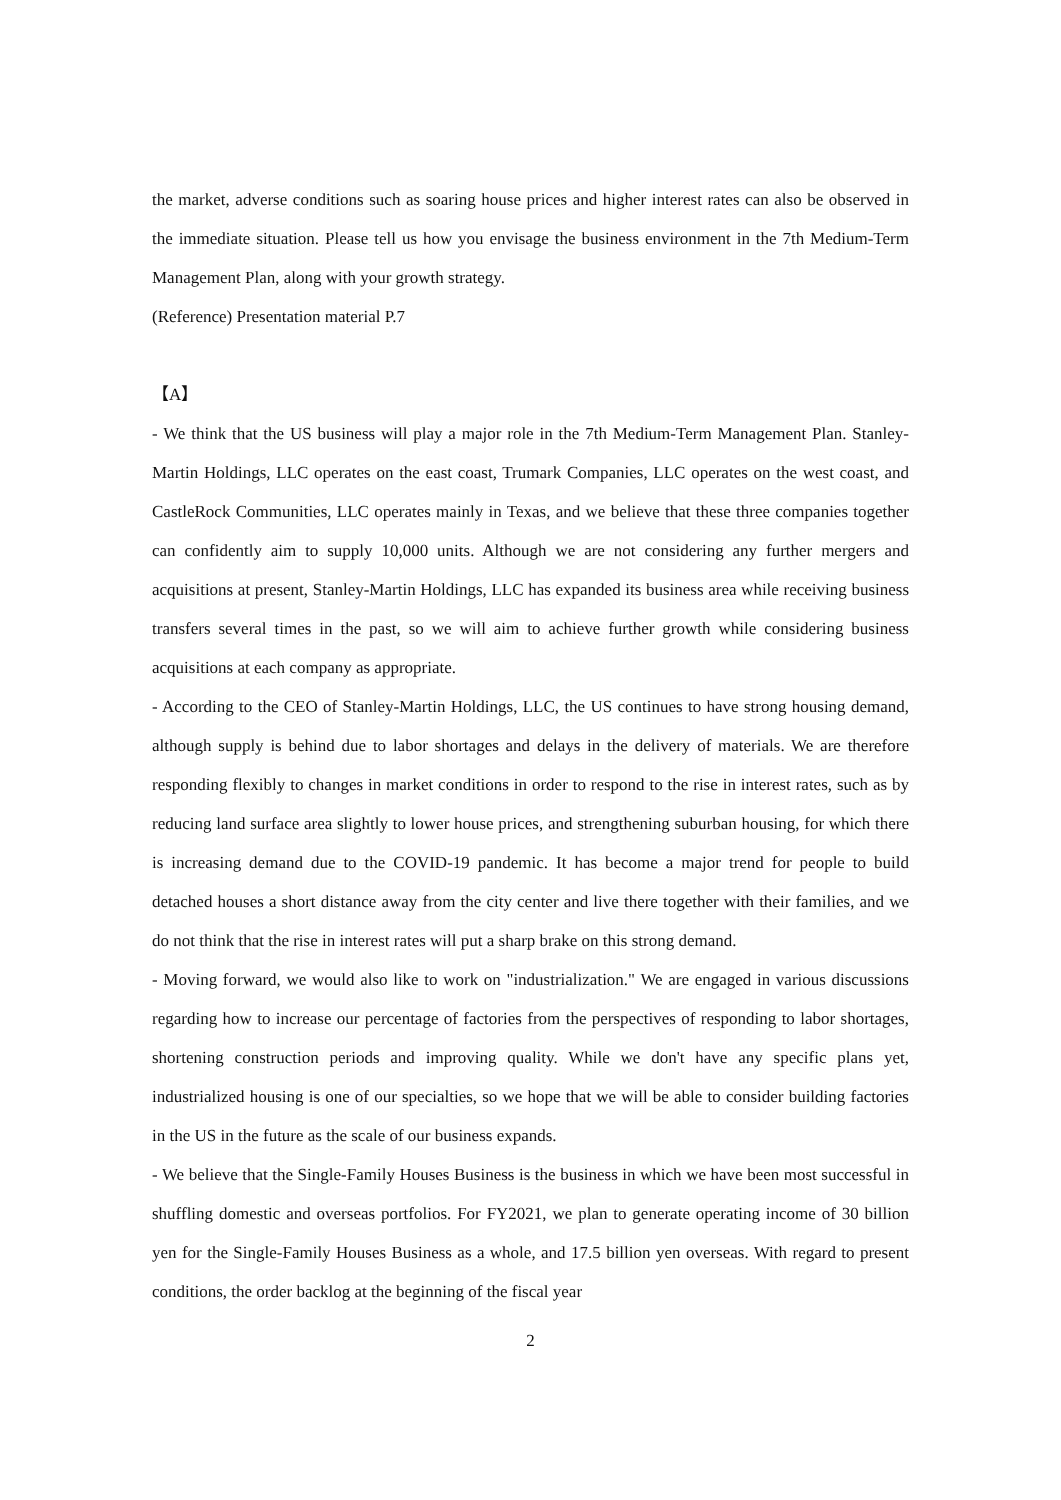the market, adverse conditions such as soaring house prices and higher interest rates can also be observed in the immediate situation. Please tell us how you envisage the business environment in the 7th Medium-Term Management Plan, along with your growth strategy.
(Reference) Presentation material P.7
【A】
- We think that the US business will play a major role in the 7th Medium-Term Management Plan. Stanley-Martin Holdings, LLC operates on the east coast, Trumark Companies, LLC operates on the west coast, and CastleRock Communities, LLC operates mainly in Texas, and we believe that these three companies together can confidently aim to supply 10,000 units. Although we are not considering any further mergers and acquisitions at present, Stanley-Martin Holdings, LLC has expanded its business area while receiving business transfers several times in the past, so we will aim to achieve further growth while considering business acquisitions at each company as appropriate.
- According to the CEO of Stanley-Martin Holdings, LLC, the US continues to have strong housing demand, although supply is behind due to labor shortages and delays in the delivery of materials. We are therefore responding flexibly to changes in market conditions in order to respond to the rise in interest rates, such as by reducing land surface area slightly to lower house prices, and strengthening suburban housing, for which there is increasing demand due to the COVID-19 pandemic. It has become a major trend for people to build detached houses a short distance away from the city center and live there together with their families, and we do not think that the rise in interest rates will put a sharp brake on this strong demand.
- Moving forward, we would also like to work on "industrialization." We are engaged in various discussions regarding how to increase our percentage of factories from the perspectives of responding to labor shortages, shortening construction periods and improving quality. While we don't have any specific plans yet, industrialized housing is one of our specialties, so we hope that we will be able to consider building factories in the US in the future as the scale of our business expands.
- We believe that the Single-Family Houses Business is the business in which we have been most successful in shuffling domestic and overseas portfolios. For FY2021, we plan to generate operating income of 30 billion yen for the Single-Family Houses Business as a whole, and 17.5 billion yen overseas. With regard to present conditions, the order backlog at the beginning of the fiscal year
2